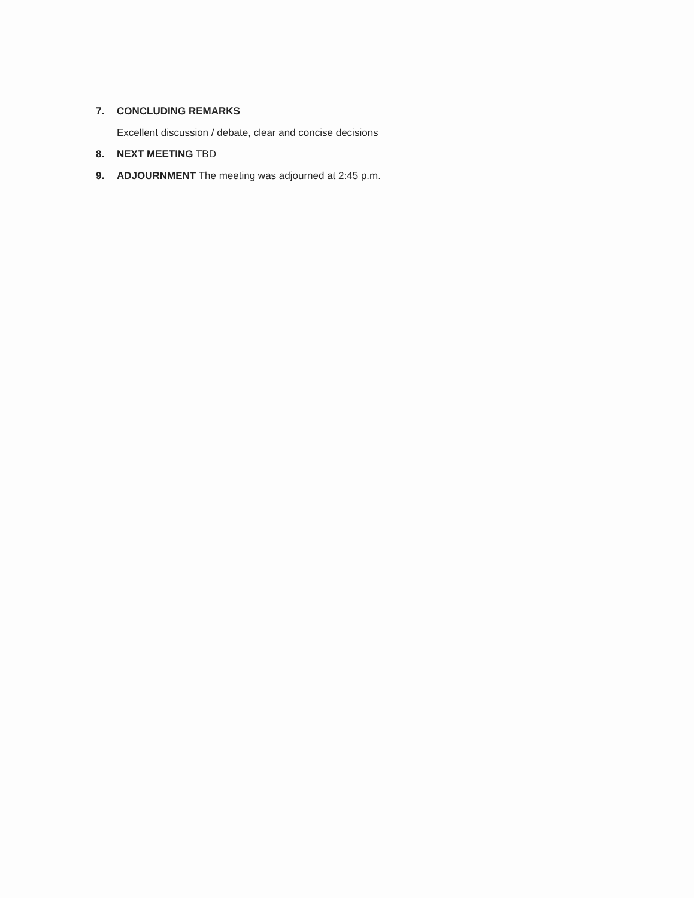7. CONCLUDING REMARKS
Excellent discussion / debate, clear and concise decisions
8. NEXT MEETING TBD
9. ADJOURNMENT The meeting was adjourned at 2:45 p.m.